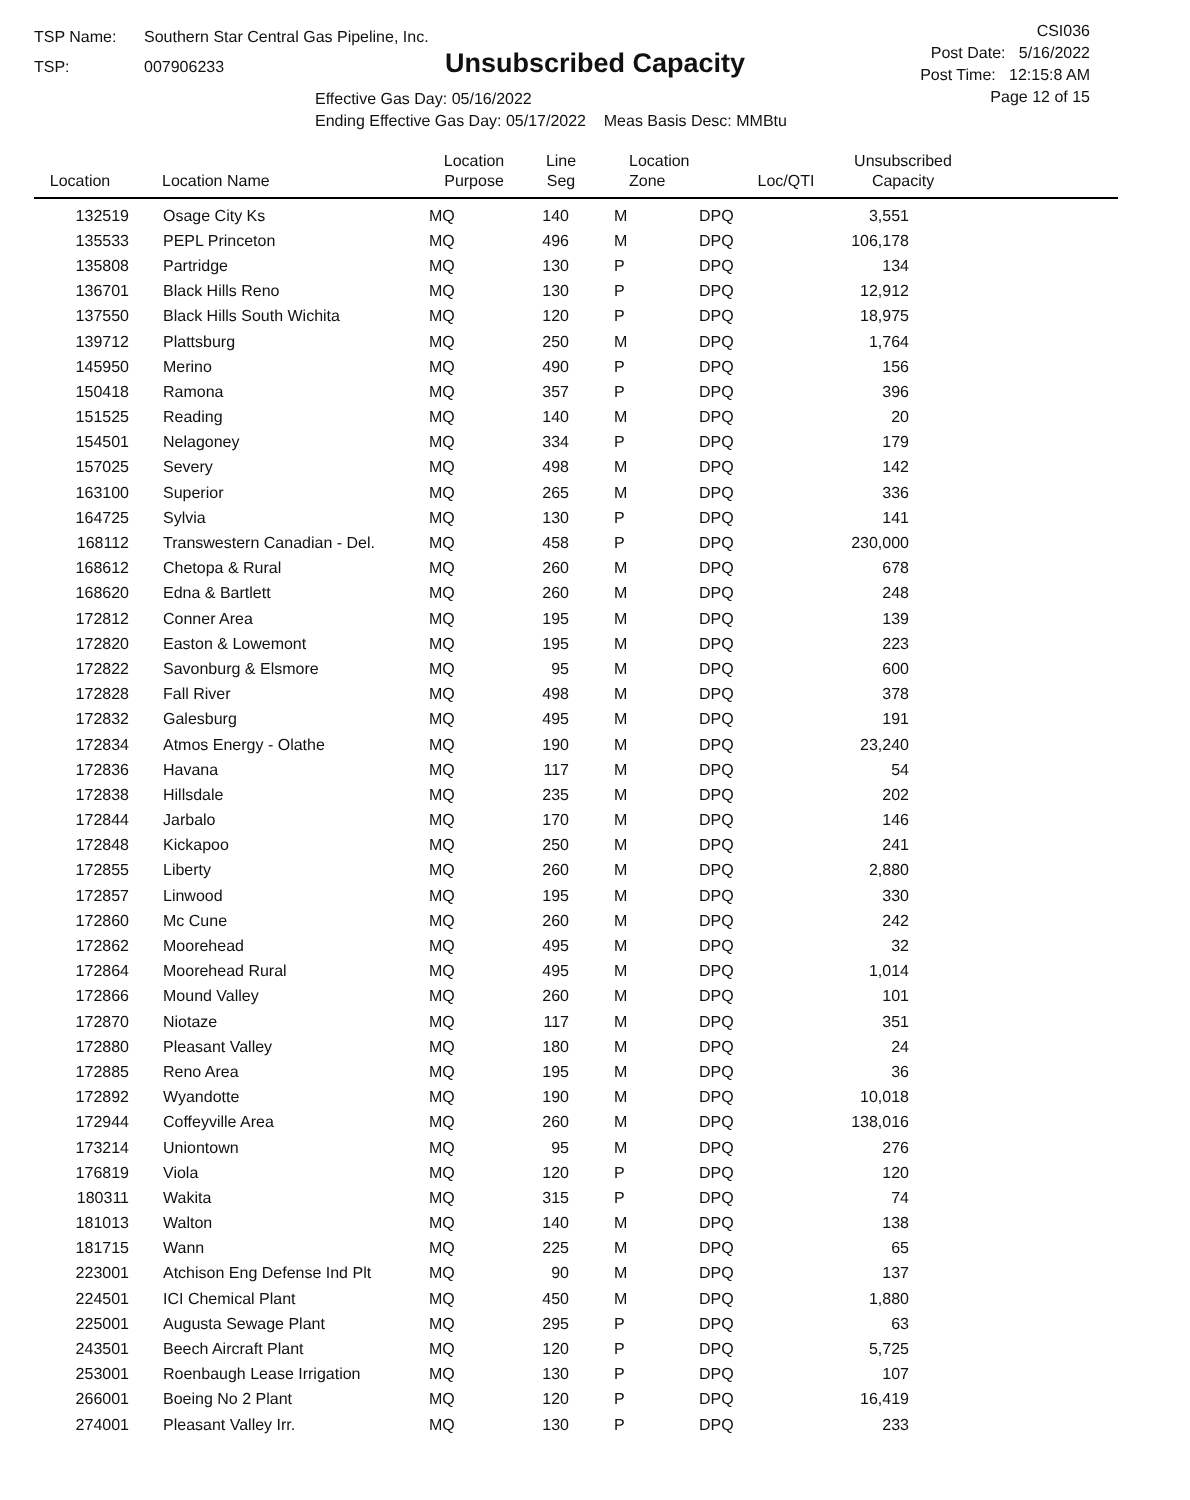TSP Name: Southern Star Central Gas Pipeline, Inc.
TSP: 007906233
Unsubscribed Capacity
Effective Gas Day: 05/16/2022
Ending Effective Gas Day: 05/17/2022 Meas Basis Desc: MMBtu
CSI036
Post Date: 5/16/2022
Post Time: 12:15:8 AM
Page 12 of 15
| Location | Location Name | Location Purpose | Line Seg | Location Zone | Loc/QTI | Unsubscribed Capacity | |
| --- | --- | --- | --- | --- | --- | --- | --- |
| 132519 | Osage City Ks | MQ | 140 | M | DPQ | 3,551 | |
| 135533 | PEPL Princeton | MQ | 496 | M | DPQ | 106,178 | |
| 135808 | Partridge | MQ | 130 | P | DPQ | 134 | |
| 136701 | Black Hills Reno | MQ | 130 | P | DPQ | 12,912 | |
| 137550 | Black Hills South Wichita | MQ | 120 | P | DPQ | 18,975 | |
| 139712 | Plattsburg | MQ | 250 | M | DPQ | 1,764 | |
| 145950 | Merino | MQ | 490 | P | DPQ | 156 | |
| 150418 | Ramona | MQ | 357 | P | DPQ | 396 | |
| 151525 | Reading | MQ | 140 | M | DPQ | 20 | |
| 154501 | Nelagoney | MQ | 334 | P | DPQ | 179 | |
| 157025 | Severy | MQ | 498 | M | DPQ | 142 | |
| 163100 | Superior | MQ | 265 | M | DPQ | 336 | |
| 164725 | Sylvia | MQ | 130 | P | DPQ | 141 | |
| 168112 | Transwestern Canadian - Del. | MQ | 458 | P | DPQ | 230,000 | |
| 168612 | Chetopa & Rural | MQ | 260 | M | DPQ | 678 | |
| 168620 | Edna & Bartlett | MQ | 260 | M | DPQ | 248 | |
| 172812 | Conner Area | MQ | 195 | M | DPQ | 139 | |
| 172820 | Easton & Lowemont | MQ | 195 | M | DPQ | 223 | |
| 172822 | Savonburg & Elsmore | MQ | 95 | M | DPQ | 600 | |
| 172828 | Fall River | MQ | 498 | M | DPQ | 378 | |
| 172832 | Galesburg | MQ | 495 | M | DPQ | 191 | |
| 172834 | Atmos Energy - Olathe | MQ | 190 | M | DPQ | 23,240 | |
| 172836 | Havana | MQ | 117 | M | DPQ | 54 | |
| 172838 | Hillsdale | MQ | 235 | M | DPQ | 202 | |
| 172844 | Jarbalo | MQ | 170 | M | DPQ | 146 | |
| 172848 | Kickapoo | MQ | 250 | M | DPQ | 241 | |
| 172855 | Liberty | MQ | 260 | M | DPQ | 2,880 | |
| 172857 | Linwood | MQ | 195 | M | DPQ | 330 | |
| 172860 | Mc Cune | MQ | 260 | M | DPQ | 242 | |
| 172862 | Moorehead | MQ | 495 | M | DPQ | 32 | |
| 172864 | Moorehead Rural | MQ | 495 | M | DPQ | 1,014 | |
| 172866 | Mound Valley | MQ | 260 | M | DPQ | 101 | |
| 172870 | Niotaze | MQ | 117 | M | DPQ | 351 | |
| 172880 | Pleasant Valley | MQ | 180 | M | DPQ | 24 | |
| 172885 | Reno Area | MQ | 195 | M | DPQ | 36 | |
| 172892 | Wyandotte | MQ | 190 | M | DPQ | 10,018 | |
| 172944 | Coffeyville Area | MQ | 260 | M | DPQ | 138,016 | |
| 173214 | Uniontown | MQ | 95 | M | DPQ | 276 | |
| 176819 | Viola | MQ | 120 | P | DPQ | 120 | |
| 180311 | Wakita | MQ | 315 | P | DPQ | 74 | |
| 181013 | Walton | MQ | 140 | M | DPQ | 138 | |
| 181715 | Wann | MQ | 225 | M | DPQ | 65 | |
| 223001 | Atchison Eng Defense Ind Plt | MQ | 90 | M | DPQ | 137 | |
| 224501 | ICI Chemical Plant | MQ | 450 | M | DPQ | 1,880 | |
| 225001 | Augusta Sewage Plant | MQ | 295 | P | DPQ | 63 | |
| 243501 | Beech Aircraft Plant | MQ | 120 | P | DPQ | 5,725 | |
| 253001 | Roenbaugh Lease Irrigation | MQ | 130 | P | DPQ | 107 | |
| 266001 | Boeing No 2 Plant | MQ | 120 | P | DPQ | 16,419 | |
| 274001 | Pleasant Valley Irr. | MQ | 130 | P | DPQ | 233 | |